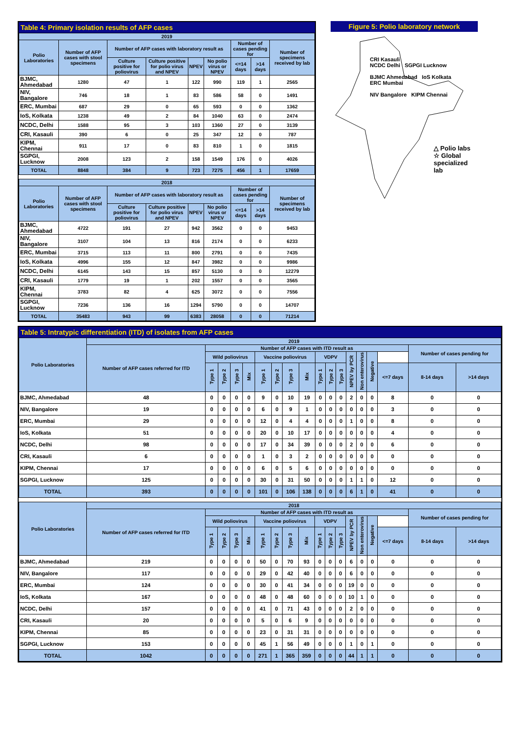Table 4: Primary isolation results of AFP cases
| 2019 | | | | | | | | |
| --- | --- | --- | --- | --- | --- | --- | --- | --- |
| Polio Laboratories | Number of AFP cases with stool specimens | Number of AFP cases with laboratory result as | | | | Number of cases pending for | | Number of specimens received by lab |
| | | Culture positive for poliovirus | Culture positive for polio virus and NPEV | NPEV | No polio virus or NPEV | <=14 days | >14 days | |
| BJMC, Ahmedabad | 1280 | 47 | 1 | 122 | 990 | 119 | 1 | 2565 |
| NIV, Bangalore | 746 | 18 | 1 | 83 | 586 | 58 | 0 | 1491 |
| ERC, Mumbai | 687 | 29 | 0 | 65 | 593 | 0 | 0 | 1362 |
| IoS, Kolkata | 1238 | 49 | 2 | 84 | 1040 | 63 | 0 | 2474 |
| NCDC, Delhi | 1588 | 95 | 3 | 103 | 1360 | 27 | 0 | 3139 |
| CRI, Kasauli | 390 | 6 | 0 | 25 | 347 | 12 | 0 | 787 |
| KIPM, Chennai | 911 | 17 | 0 | 83 | 810 | 1 | 0 | 1815 |
| SGPGI, Lucknow | 2008 | 123 | 2 | 158 | 1549 | 176 | 0 | 4026 |
| TOTAL | 8848 | 384 | 9 | 723 | 7275 | 456 | 1 | 17659 |
| 2018 | | | | | | | | |
| --- | --- | --- | --- | --- | --- | --- | --- | --- |
| Polio Laboratories | Number of AFP cases with stool specimens | Number of AFP cases with laboratory result as | | | | Number of cases pending for | | Number of specimens received by lab |
| | | Culture positive for poliovirus | Culture positive for polio virus and NPEV | NPEV | No polio virus or NPEV | <=14 days | >14 days | |
| BJMC, Ahmedabad | 4722 | 191 | 27 | 942 | 3562 | 0 | 0 | 9453 |
| NIV, Bangalore | 3107 | 104 | 13 | 816 | 2174 | 0 | 0 | 6233 |
| ERC, Mumbai | 3715 | 113 | 11 | 800 | 2791 | 0 | 0 | 7435 |
| IoS, Kolkata | 4996 | 155 | 12 | 847 | 3982 | 0 | 0 | 9986 |
| NCDC, Delhi | 6145 | 143 | 15 | 857 | 5130 | 0 | 0 | 12279 |
| CRI, Kasauli | 1779 | 19 | 1 | 202 | 1557 | 0 | 0 | 3565 |
| KIPM, Chennai | 3783 | 82 | 4 | 625 | 3072 | 0 | 0 | 7556 |
| SGPGI, Lucknow | 7236 | 136 | 16 | 1294 | 5790 | 0 | 0 | 14707 |
| TOTAL | 35483 | 943 | 99 | 6383 | 28058 | 0 | 0 | 71214 |
Figure 5: Polio laboratory network
CRI Kasauli
NCDC Delhi SGPGI Lucknow
BJMC Ahmedabad IoS Kolkata
ERC Mumbai
NIV Bangalore KIPM Chennai
△ Polio labs
☆ Global specialized lab
Table 5: Intratypic differentiation (ITD) of isolates from AFP cases
| Polio Laboratories | 2019 | | | | | | | | | | | | | | | | | |
| --- | --- | --- | --- | --- | --- | --- | --- | --- | --- | --- | --- | --- | --- | --- | --- | --- | --- | --- |
| | Number of AFP cases referred for ITD | Number of AFP cases with ITD result as | | | | | | | | | | | | | | | Number of cases pending for | |
| | | Wild poliovirus | | | | Vaccine poliovirus | | | | VDPV | | | NPEV by PCR | Non enterovirus | Negative | | | |
| | | Type 1 | Type 2 | Type 3 | Mix | Type 1 | Type 2 | Type 3 | Mix | Type 1 | Type 2 | Type 3 | | | | <=7 days | 8-14 days | >14 days |
| BJMC, Ahmedabad | 48 | 0 | 0 | 0 | 0 | 9 | 0 | 10 | 19 | 0 | 0 | 0 | 2 | 0 | 0 | 8 | 0 | 0 |
| NIV, Bangalore | 19 | 0 | 0 | 0 | 0 | 6 | 0 | 9 | 1 | 0 | 0 | 0 | 0 | 0 | 0 | 3 | 0 | 0 |
| ERC, Mumbai | 29 | 0 | 0 | 0 | 0 | 12 | 0 | 4 | 4 | 0 | 0 | 0 | 1 | 0 | 0 | 8 | 0 | 0 |
| IoS, Kolkata | 51 | 0 | 0 | 0 | 0 | 20 | 0 | 10 | 17 | 0 | 0 | 0 | 0 | 0 | 0 | 4 | 0 | 0 |
| NCDC, Delhi | 98 | 0 | 0 | 0 | 0 | 17 | 0 | 34 | 39 | 0 | 0 | 0 | 2 | 0 | 0 | 6 | 0 | 0 |
| CRI, Kasauli | 6 | 0 | 0 | 0 | 0 | 1 | 0 | 3 | 2 | 0 | 0 | 0 | 0 | 0 | 0 | 0 | 0 | 0 |
| KIPM, Chennai | 17 | 0 | 0 | 0 | 0 | 6 | 0 | 5 | 6 | 0 | 0 | 0 | 0 | 0 | 0 | 0 | 0 | 0 |
| SGPGI, Lucknow | 125 | 0 | 0 | 0 | 0 | 30 | 0 | 31 | 50 | 0 | 0 | 0 | 1 | 1 | 0 | 12 | 0 | 0 |
| TOTAL | 393 | 0 | 0 | 0 | 0 | 101 | 0 | 106 | 138 | 0 | 0 | 0 | 6 | 1 | 0 | 41 | 0 | 0 |
| Polio Laboratories | 2018 | | | | | | | | | | | | | | | | | |
| --- | --- | --- | --- | --- | --- | --- | --- | --- | --- | --- | --- | --- | --- | --- | --- | --- | --- | --- |
| | Number of AFP cases referred for ITD | Number of AFP cases with ITD result as | | | | | | | | | | | | | | | Number of cases pending for | |
| | | Wild poliovirus | | | | Vaccine poliovirus | | | | VDPV | | | NPEV by PCR | Non enterovirus | Negative | | | |
| | | Type 1 | Type 2 | Type 3 | Mix | Type 1 | Type 2 | Type 3 | Mix | Type 1 | Type 2 | Type 3 | | | | <=7 days | 8-14 days | >14 days |
| BJMC, Ahmedabad | 219 | 0 | 0 | 0 | 0 | 50 | 0 | 70 | 93 | 0 | 0 | 0 | 6 | 0 | 0 | 0 | 0 | 0 |
| NIV, Bangalore | 117 | 0 | 0 | 0 | 0 | 29 | 0 | 42 | 40 | 0 | 0 | 0 | 6 | 0 | 0 | 0 | 0 | 0 |
| ERC, Mumbai | 124 | 0 | 0 | 0 | 0 | 30 | 0 | 41 | 34 | 0 | 0 | 0 | 19 | 0 | 0 | 0 | 0 | 0 |
| IoS, Kolkata | 167 | 0 | 0 | 0 | 0 | 48 | 0 | 48 | 60 | 0 | 0 | 0 | 10 | 1 | 0 | 0 | 0 | 0 |
| NCDC, Delhi | 157 | 0 | 0 | 0 | 0 | 41 | 0 | 71 | 43 | 0 | 0 | 0 | 2 | 0 | 0 | 0 | 0 | 0 |
| CRI, Kasauli | 20 | 0 | 0 | 0 | 0 | 5 | 0 | 6 | 9 | 0 | 0 | 0 | 0 | 0 | 0 | 0 | 0 | 0 |
| KIPM, Chennai | 85 | 0 | 0 | 0 | 0 | 23 | 0 | 31 | 31 | 0 | 0 | 0 | 0 | 0 | 0 | 0 | 0 | 0 |
| SGPGI, Lucknow | 153 | 0 | 0 | 0 | 0 | 45 | 1 | 56 | 49 | 0 | 0 | 0 | 1 | 0 | 1 | 0 | 0 | 0 |
| TOTAL | 1042 | 0 | 0 | 0 | 0 | 271 | 1 | 365 | 359 | 0 | 0 | 0 | 44 | 1 | 1 | 0 | 0 | 0 |